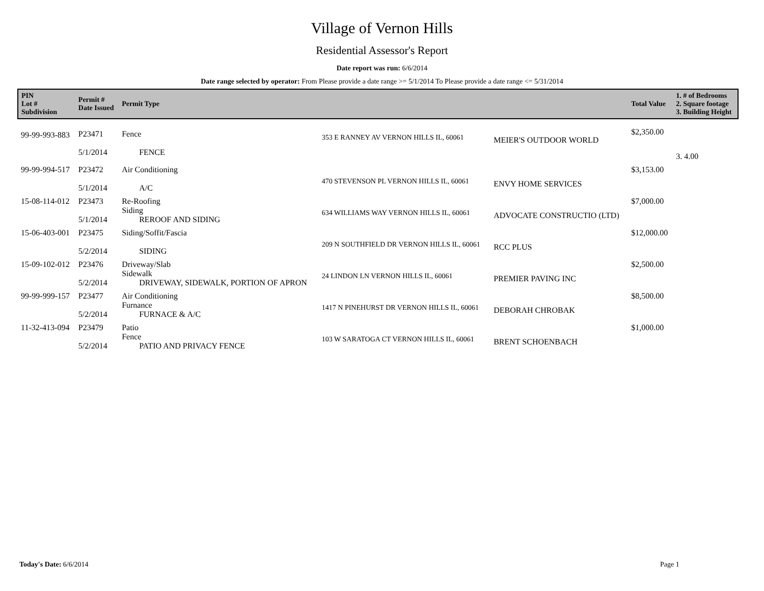Village of Vernon Hills
Residential Assessor's Report
Date report was run: 6/6/2014
Date range selected by operator: From Please provide a date range >= 5/1/2014 To Please provide a date range <= 5/31/2014
| PIN Lot # Subdivision | Permit # Date Issued | Permit Type | | | Total Value | 1. # of Bedrooms 2. Square footage 3. Building Height |
| --- | --- | --- | --- | --- | --- | --- |
| 99-99-993-883 | P23471 5/1/2014 | Fence FENCE | 353 E RANNEY AV VERNON HILLS IL, 60061 | MEIER'S OUTDOOR WORLD | $2,350.00 | 3. 4.00 |
| 99-99-994-517 | P23472 5/1/2014 | Air Conditioning A/C | 470 STEVENSON PL VERNON HILLS IL, 60061 | ENVY HOME SERVICES | $3,153.00 | |
| 15-08-114-012 | P23473 5/1/2014 | Re-Roofing Siding REROOF AND SIDING | 634 WILLIAMS WAY VERNON HILLS IL, 60061 | ADVOCATE CONSTRUCTIO (LTD) | $7,000.00 | |
| 15-06-403-001 | P23475 5/2/2014 | Siding/Soffit/Fascia SIDING | 209 N SOUTHFIELD DR VERNON HILLS IL, 60061 | RCC PLUS | $12,000.00 | |
| 15-09-102-012 | P23476 5/2/2014 | Driveway/Slab Sidewalk DRIVEWAY, SIDEWALK, PORTION OF APRON | 24 LINDON LN VERNON HILLS IL, 60061 | PREMIER PAVING INC | $2,500.00 | |
| 99-99-999-157 | P23477 5/2/2014 | Air Conditioning Furnance FURNACE & A/C | 1417 N PINEHURST DR VERNON HILLS IL, 60061 | DEBORAH CHROBAK | $8,500.00 | |
| 11-32-413-094 | P23479 5/2/2014 | Patio Fence PATIO AND PRIVACY FENCE | 103 W SARATOGA CT VERNON HILLS IL, 60061 | BRENT SCHOENBACH | $1,000.00 | |
Today's Date: 6/6/2014 Page 1